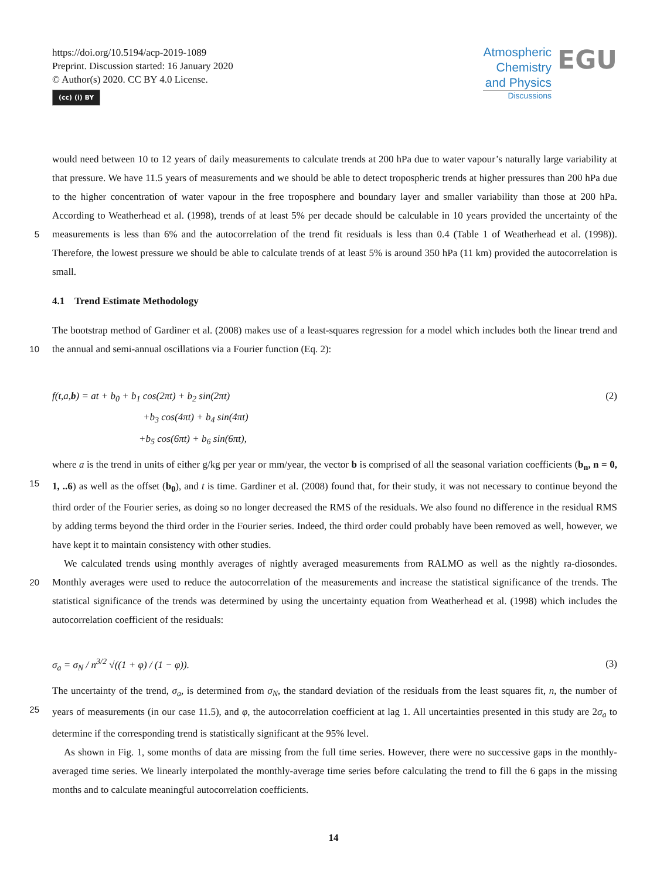https://doi.org/10.5194/acp-2019-1089
Preprint. Discussion started: 16 January 2020
© Author(s) 2020. CC BY 4.0 License.
(cc) (i) BY
Atmospheric
Chemistry
and Physics
Discussions
EGU
would need between 10 to 12 years of daily measurements to calculate trends at 200 hPa due to water vapour’s naturally large variability at that pressure. We have 11.5 years of measurements and we should be able to detect tropospheric trends at higher pressures than 200 hPa due to the higher concentration of water vapour in the free troposphere and boundary layer and smaller variability than those at 200 hPa. According to Weatherhead et al. (1998), trends of at least 5% per decade should be calculable
5
in 10 years provided the uncertainty of the measurements is less than 6% and the autocorrelation of the trend fit residuals is less than 0.4 (Table 1 of Weatherhead et al. (1998)). Therefore, the lowest pressure we should be able to calculate trends of at least 5% is around 350 hPa (11 km) provided the autocorrelation is small.
4.1 Trend Estimate Methodology
The bootstrap method of Gardiner et al. (2008) makes use of a least-squares regression for a model which includes both the
10
linear trend and the annual and semi-annual oscillations via a Fourier function (Eq. 2):
f(t,a,b) = at + b<sub>0</sub> + b<sub>1</sub> cos(2πt) + b<sub>2</sub> sin(2πt)
+b<sub>3</sub> cos(4πt) + b<sub>4</sub> sin(4πt)
+b<sub>5</sub> cos(6πt) + b<sub>6</sub> sin(6πt),
(2)
where a is the trend in units of either g/kg per year or mm/year, the vector b is comprised of all the seasonal variation
15
coefficients (b<sub>n</sub>, n = 0, 1, ..6) as well as the offset (b<sub>0</sub>), and t is time. Gardiner et al. (2008) found that, for their study, it was not necessary to continue beyond the third order of the Fourier series, as doing so no longer decreased the RMS of the residuals. We also found no difference in the residual RMS by adding terms beyond the third order in the Fourier series. Indeed, the third order could probably have been removed as well, however, we have kept it to maintain consistency with other studies.
We calculated trends using monthly averages of nightly averaged measurements from RALMO as well as the nightly ra-
20
diosondes. Monthly averages were used to reduce the autocorrelation of the measurements and increase the statistical significance of the trends. The statistical significance of the trends was determined by using the uncertainty equation from Weatherhead et al. (1998) which includes the autocorrelation coefficient of the residuals:
σ<sub>a</sub> = σ<sub>N</sub> / n<sup>3/2</sup> √((1 + φ) / (1 − φ)).
(3)
The uncertainty of the trend, σ<sub>a</sub>, is determined from σ<sub>N</sub>, the standard deviation of the residuals from the least squares fit, n, the
25
number of years of measurements (in our case 11.5), and φ, the autocorrelation coefficient at lag 1. All uncertainties presented in this study are 2σ<sub>a</sub> to determine if the corresponding trend is statistically significant at the 95% level.
As shown in Fig. 1, some months of data are missing from the full time series. However, there were no successive gaps in the monthly-averaged time series. We linearly interpolated the monthly-average time series before calculating the trend to fill the 6 gaps in the missing months and to calculate meaningful autocorrelation coefficients.
14